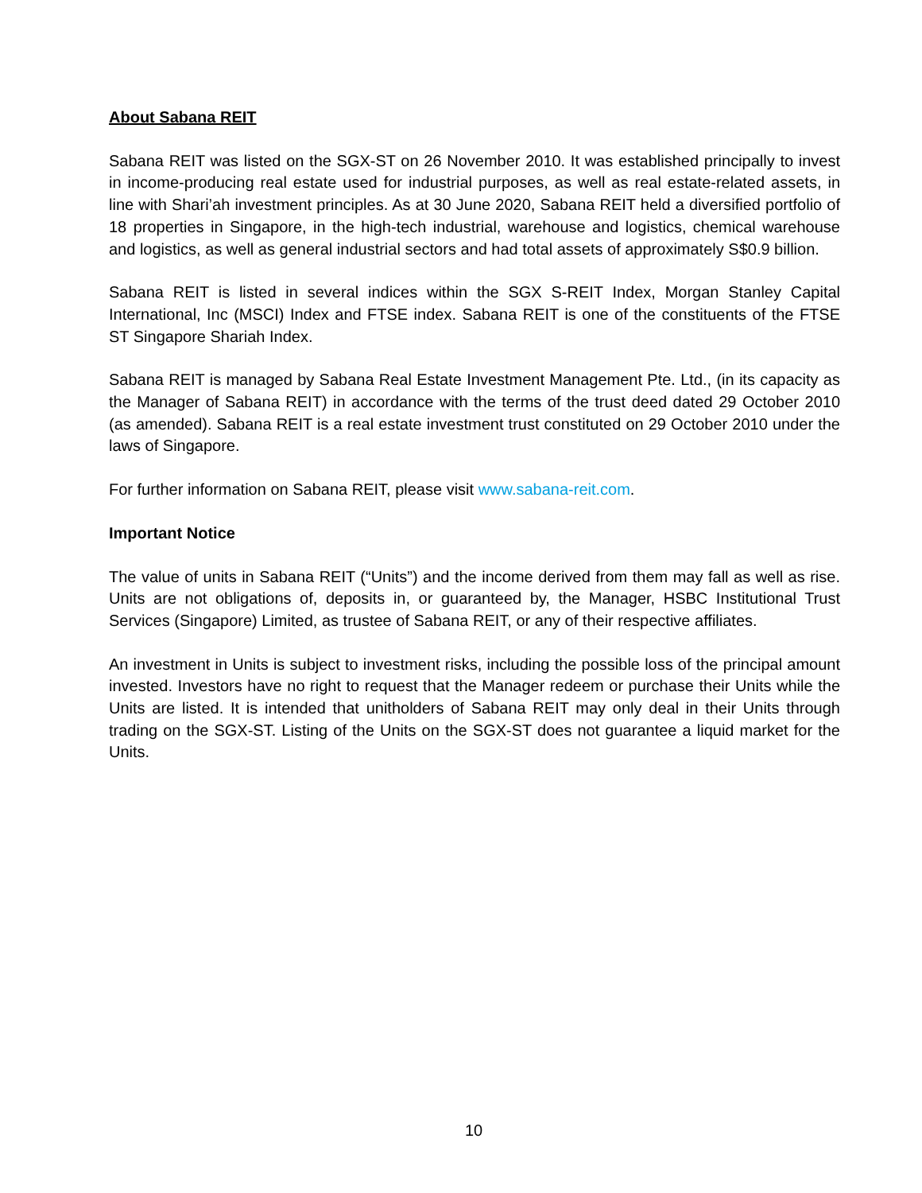About Sabana REIT
Sabana REIT was listed on the SGX-ST on 26 November 2010. It was established principally to invest in income-producing real estate used for industrial purposes, as well as real estate-related assets, in line with Shari’ah investment principles. As at 30 June 2020, Sabana REIT held a diversified portfolio of 18 properties in Singapore, in the high-tech industrial, warehouse and logistics, chemical warehouse and logistics, as well as general industrial sectors and had total assets of approximately S$0.9 billion.
Sabana REIT is listed in several indices within the SGX S-REIT Index, Morgan Stanley Capital International, Inc (MSCI) Index and FTSE index. Sabana REIT is one of the constituents of the FTSE ST Singapore Shariah Index.
Sabana REIT is managed by Sabana Real Estate Investment Management Pte. Ltd., (in its capacity as the Manager of Sabana REIT) in accordance with the terms of the trust deed dated 29 October 2010 (as amended). Sabana REIT is a real estate investment trust constituted on 29 October 2010 under the laws of Singapore.
For further information on Sabana REIT, please visit www.sabana-reit.com.
Important Notice
The value of units in Sabana REIT (“Units”) and the income derived from them may fall as well as rise. Units are not obligations of, deposits in, or guaranteed by, the Manager, HSBC Institutional Trust Services (Singapore) Limited, as trustee of Sabana REIT, or any of their respective affiliates.
An investment in Units is subject to investment risks, including the possible loss of the principal amount invested. Investors have no right to request that the Manager redeem or purchase their Units while the Units are listed. It is intended that unitholders of Sabana REIT may only deal in their Units through trading on the SGX-ST. Listing of the Units on the SGX-ST does not guarantee a liquid market for the Units.
10